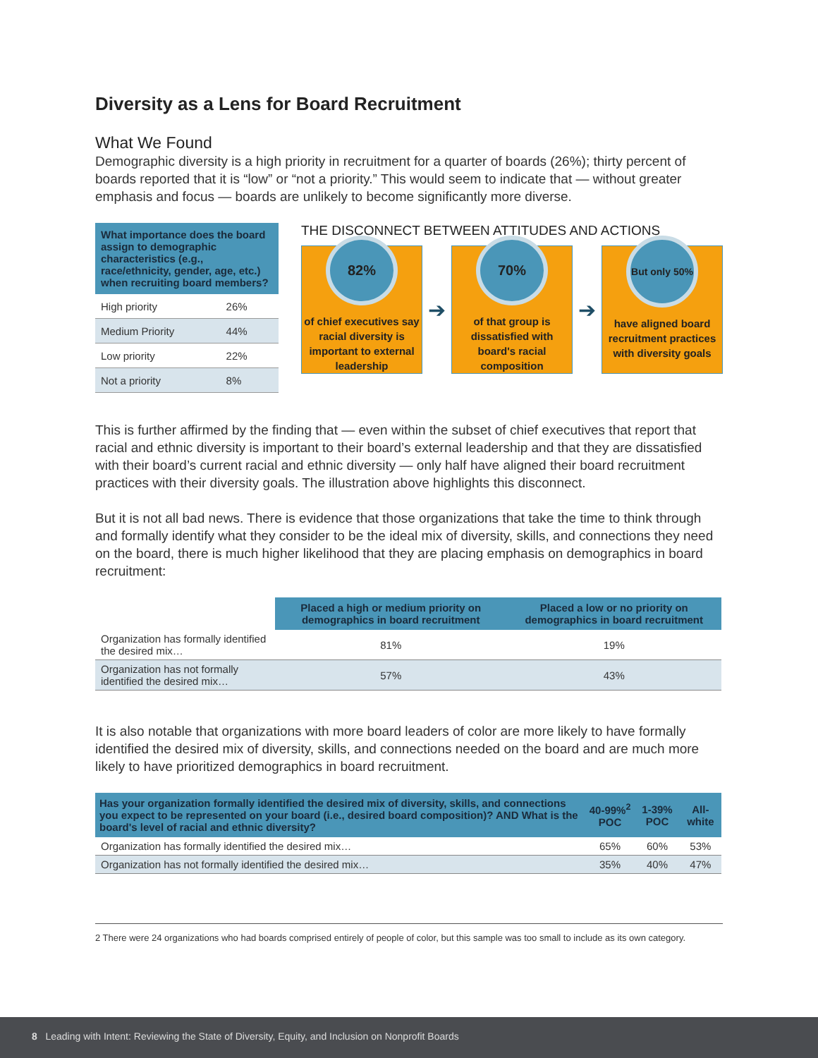Diversity as a Lens for Board Recruitment
What We Found
Demographic diversity is a high priority in recruitment for a quarter of boards (26%); thirty percent of boards reported that it is “low” or “not a priority.” This would seem to indicate that — without greater emphasis and focus — boards are unlikely to become significantly more diverse.
| What importance does the board assign to demographic characteristics (e.g., race/ethnicity, gender, age, etc.) when recruiting board members? | |
| --- | --- |
| High priority | 26% |
| Medium Priority | 44% |
| Low priority | 22% |
| Not a priority | 8% |
THE DISCONNECT BETWEEN ATTITUDES AND ACTIONS
82%
of chief executives say racial diversity is important to external leadership
➔
70%
of that group is dissatisfied with board's racial composition
➔
But only 50%
have aligned board recruitment practices with diversity goals
This is further affirmed by the finding that — even within the subset of chief executives that report that racial and ethnic diversity is important to their board’s external leadership and that they are dissatisfied with their board’s current racial and ethnic diversity — only half have aligned their board recruitment practices with their diversity goals. The illustration above highlights this disconnect.
But it is not all bad news. There is evidence that those organizations that take the time to think through and formally identify what they consider to be the ideal mix of diversity, skills, and connections they need on the board, there is much higher likelihood that they are placing emphasis on demographics in board recruitment:
| | Placed a high or medium priority on demographics in board recruitment | Placed a low or no priority on demographics in board recruitment |
| --- | --- | --- |
| Organization has formally identified the desired mix… | 81% | 19% |
| Organization has not formally identified the desired mix… | 57% | 43% |
It is also notable that organizations with more board leaders of color are more likely to have formally identified the desired mix of diversity, skills, and connections needed on the board and are much more likely to have prioritized demographics in board recruitment.
| Has your organization formally identified the desired mix of diversity, skills, and connections you expect to be represented on your board (i.e., desired board composition)? AND What is the board's level of racial and ethnic diversity? | 40-99%<sup>2</sup> POC | 1-39% POC | All-white |
| --- | --- | --- | --- |
| Organization has formally identified the desired mix… | 65% | 60% | 53% |
| Organization has not formally identified the desired mix… | 35% | 40% | 47% |
2 There were 24 organizations who had boards comprised entirely of people of color, but this sample was too small to include as its own category.
8 Leading with Intent: Reviewing the State of Diversity, Equity, and Inclusion on Nonprofit Boards